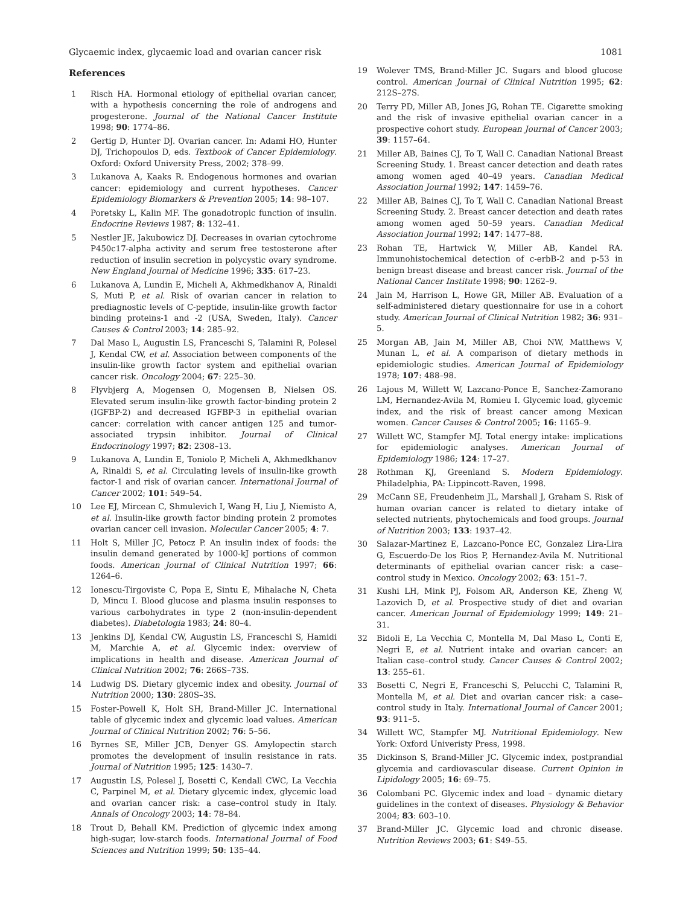Glycaemic index, glycaemic load and ovarian cancer risk 1081
References
1 Risch HA. Hormonal etiology of epithelial ovarian cancer, with a hypothesis concerning the role of androgens and progesterone. Journal of the National Cancer Institute 1998; 90: 1774–86.
2 Gertig D, Hunter DJ. Ovarian cancer. In: Adami HO, Hunter DJ, Trichopoulos D, eds. Textbook of Cancer Epidemiology. Oxford: Oxford University Press, 2002; 378–99.
3 Lukanova A, Kaaks R. Endogenous hormones and ovarian cancer: epidemiology and current hypotheses. Cancer Epidemiology Biomarkers & Prevention 2005; 14: 98–107.
4 Poretsky L, Kalin MF. The gonadotropic function of insulin. Endocrine Reviews 1987; 8: 132–41.
5 Nestler JE, Jakubowicz DJ. Decreases in ovarian cytochrome P450c17-alpha activity and serum free testosterone after reduction of insulin secretion in polycystic ovary syndrome. New England Journal of Medicine 1996; 335: 617–23.
6 Lukanova A, Lundin E, Micheli A, Akhmedkhanov A, Rinaldi S, Muti P, et al. Risk of ovarian cancer in relation to prediagnostic levels of C-peptide, insulin-like growth factor binding proteins-1 and -2 (USA, Sweden, Italy). Cancer Causes & Control 2003; 14: 285–92.
7 Dal Maso L, Augustin LS, Franceschi S, Talamini R, Polesel J, Kendal CW, et al. Association between components of the insulin-like growth factor system and epithelial ovarian cancer risk. Oncology 2004; 67: 225–30.
8 Flyvbjerg A, Mogensen O, Mogensen B, Nielsen OS. Elevated serum insulin-like growth factor-binding protein 2 (IGFBP-2) and decreased IGFBP-3 in epithelial ovarian cancer: correlation with cancer antigen 125 and tumor-associated trypsin inhibitor. Journal of Clinical Endocrinology 1997; 82: 2308–13.
9 Lukanova A, Lundin E, Toniolo P, Micheli A, Akhmedkhanov A, Rinaldi S, et al. Circulating levels of insulin-like growth factor-1 and risk of ovarian cancer. International Journal of Cancer 2002; 101: 549–54.
10 Lee EJ, Mircean C, Shmulevich I, Wang H, Liu J, Niemisto A, et al. Insulin-like growth factor binding protein 2 promotes ovarian cancer cell invasion. Molecular Cancer 2005; 4: 7.
11 Holt S, Miller JC, Petocz P. An insulin index of foods: the insulin demand generated by 1000-kJ portions of common foods. American Journal of Clinical Nutrition 1997; 66: 1264–6.
12 Ionescu-Tirgoviste C, Popa E, Sintu E, Mihalache N, Cheta D, Mincu I. Blood glucose and plasma insulin responses to various carbohydrates in type 2 (non-insulin-dependent diabetes). Diabetologia 1983; 24: 80–4.
13 Jenkins DJ, Kendal CW, Augustin LS, Franceschi S, Hamidi M, Marchie A, et al. Glycemic index: overview of implications in health and disease. American Journal of Clinical Nutrition 2002; 76: 266S–73S.
14 Ludwig DS. Dietary glycemic index and obesity. Journal of Nutrition 2000; 130: 280S–3S.
15 Foster-Powell K, Holt SH, Brand-Miller JC. International table of glycemic index and glycemic load values. American Journal of Clinical Nutrition 2002; 76: 5–56.
16 Byrnes SE, Miller JCB, Denyer GS. Amylopectin starch promotes the development of insulin resistance in rats. Journal of Nutrition 1995; 125: 1430–7.
17 Augustin LS, Polesel J, Bosetti C, Kendall CWC, La Vecchia C, Parpinel M, et al. Dietary glycemic index, glycemic load and ovarian cancer risk: a case–control study in Italy. Annals of Oncology 2003; 14: 78–84.
18 Trout D, Behall KM. Prediction of glycemic index among high-sugar, low-starch foods. International Journal of Food Sciences and Nutrition 1999; 50: 135–44.
19 Wolever TMS, Brand-Miller JC. Sugars and blood glucose control. American Journal of Clinical Nutrition 1995; 62: 212S–27S.
20 Terry PD, Miller AB, Jones JG, Rohan TE. Cigarette smoking and the risk of invasive epithelial ovarian cancer in a prospective cohort study. European Journal of Cancer 2003; 39: 1157–64.
21 Miller AB, Baines CJ, To T, Wall C. Canadian National Breast Screening Study. 1. Breast cancer detection and death rates among women aged 40–49 years. Canadian Medical Association Journal 1992; 147: 1459–76.
22 Miller AB, Baines CJ, To T, Wall C. Canadian National Breast Screening Study. 2. Breast cancer detection and death rates among women aged 50–59 years. Canadian Medical Association Journal 1992; 147: 1477–88.
23 Rohan TE, Hartwick W, Miller AB, Kandel RA. Immunohistochemical detection of c-erbB-2 and p-53 in benign breast disease and breast cancer risk. Journal of the National Cancer Institute 1998; 90: 1262–9.
24 Jain M, Harrison L, Howe GR, Miller AB. Evaluation of a self-administered dietary questionnaire for use in a cohort study. American Journal of Clinical Nutrition 1982; 36: 931–5.
25 Morgan AB, Jain M, Miller AB, Choi NW, Matthews V, Munan L, et al. A comparison of dietary methods in epidemiologic studies. American Journal of Epidemiology 1978; 107: 488–98.
26 Lajous M, Willett W, Lazcano-Ponce E, Sanchez-Zamorano LM, Hernandez-Avila M, Romieu I. Glycemic load, glycemic index, and the risk of breast cancer among Mexican women. Cancer Causes & Control 2005; 16: 1165–9.
27 Willett WC, Stampfer MJ. Total energy intake: implications for epidemiologic analyses. American Journal of Epidemiology 1986; 124: 17–27.
28 Rothman KJ, Greenland S. Modern Epidemiology. Philadelphia, PA: Lippincott-Raven, 1998.
29 McCann SE, Freudenheim JL, Marshall J, Graham S. Risk of human ovarian cancer is related to dietary intake of selected nutrients, phytochemicals and food groups. Journal of Nutrition 2003; 133: 1937–42.
30 Salazar-Martinez E, Lazcano-Ponce EC, Gonzalez Lira-Lira G, Escuerdo-De los Rios P, Hernandez-Avila M. Nutritional determinants of epithelial ovarian cancer risk: a case–control study in Mexico. Oncology 2002; 63: 151–7.
31 Kushi LH, Mink PJ, Folsom AR, Anderson KE, Zheng W, Lazovich D, et al. Prospective study of diet and ovarian cancer. American Journal of Epidemiology 1999; 149: 21–31.
32 Bidoli E, La Vecchia C, Montella M, Dal Maso L, Conti E, Negri E, et al. Nutrient intake and ovarian cancer: an Italian case–control study. Cancer Causes & Control 2002; 13: 255–61.
33 Bosetti C, Negri E, Franceschi S, Pelucchi C, Talamini R, Montella M, et al. Diet and ovarian cancer risk: a case–control study in Italy. International Journal of Cancer 2001; 93: 911–5.
34 Willett WC, Stampfer MJ. Nutritional Epidemiology. New York: Oxford Univeristy Press, 1998.
35 Dickinson S, Brand-Miller JC. Glycemic index, postprandial glycemia and cardiovascular disease. Current Opinion in Lipidology 2005; 16: 69–75.
36 Colombani PC. Glycemic index and load – dynamic dietary guidelines in the context of diseases. Physiology & Behavior 2004; 83: 603–10.
37 Brand-Miller JC. Glycemic load and chronic disease. Nutrition Reviews 2003; 61: S49–55.